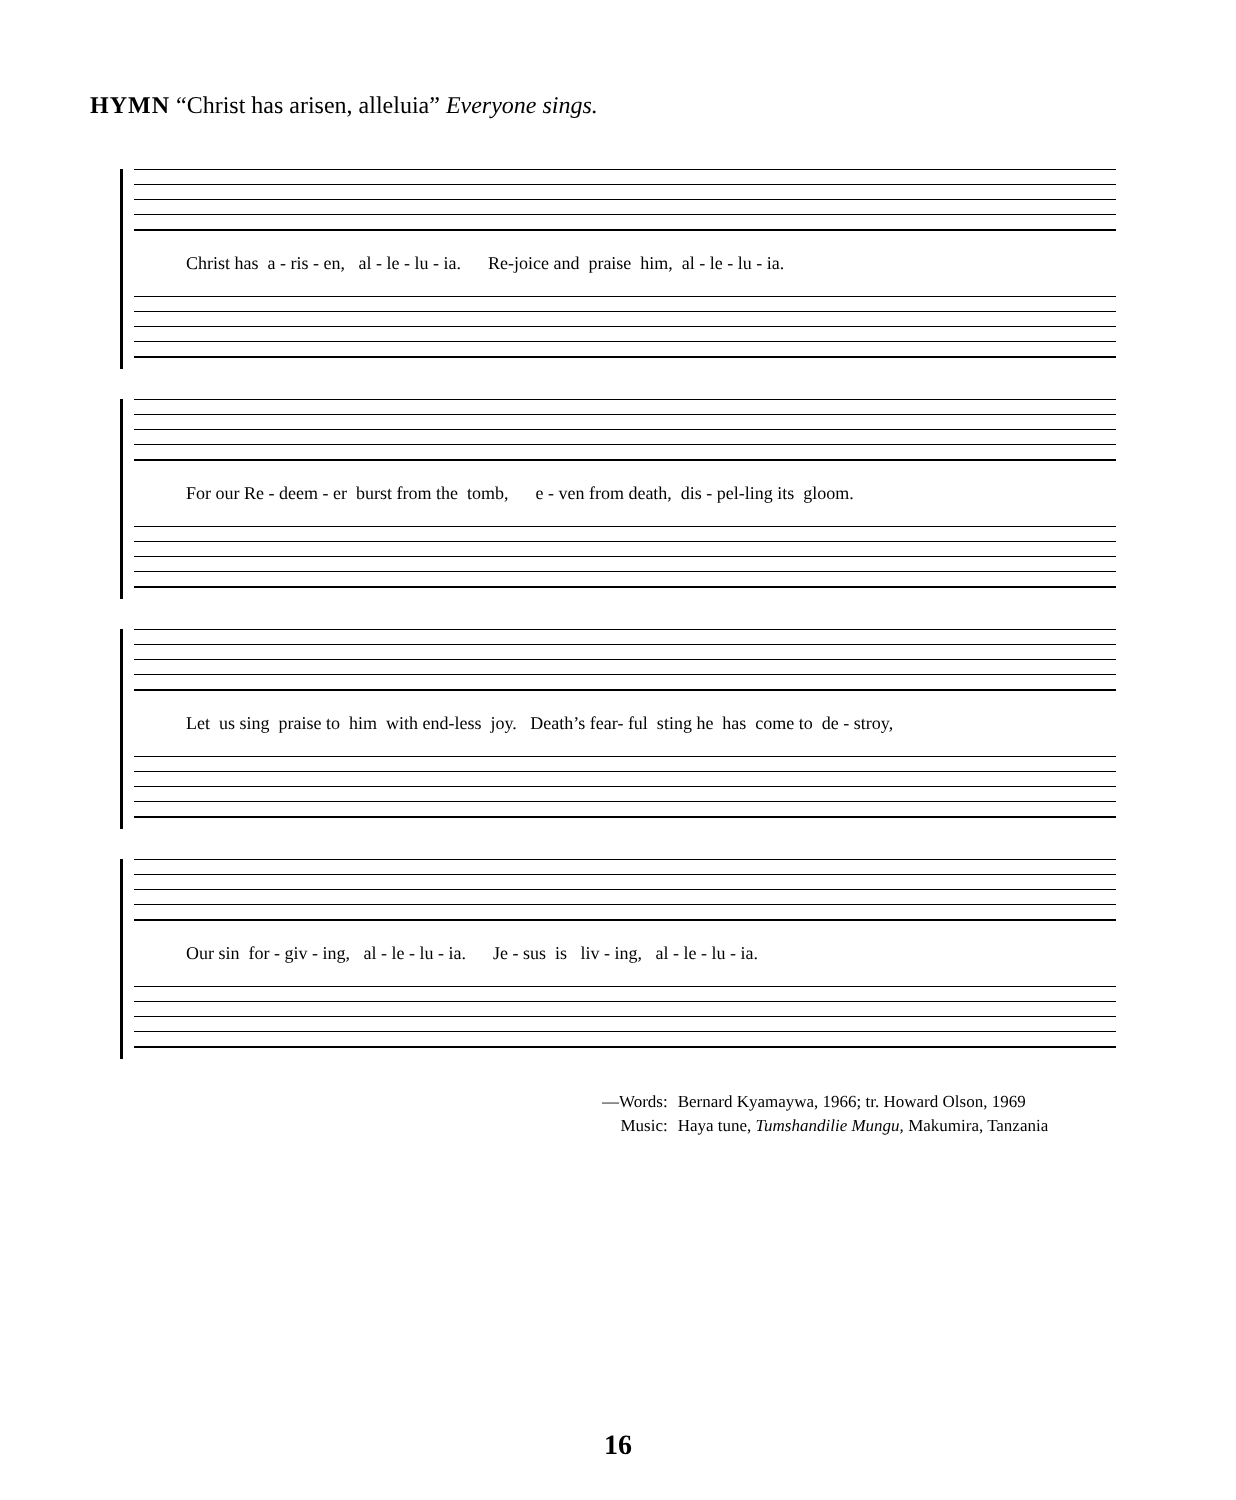HYMN “Christ has arisen, alleluia” Everyone sings.
Christ has a - ris - en, al - le - lu - ia. Re-joice and praise him, al - le - lu - ia.
For our Re - deem - er burst from the tomb, e - ven from death, dis - pel-ling its gloom.
Let us sing praise to him with end-less joy. Death’s fear- ful sting he has come to de - stroy,
Our sin for - giv - ing, al - le - lu - ia. Je - sus is liv - ing, al - le - lu - ia.
| —Words: | Bernard Kyamaywa, 1966; tr. Howard Olson, 1969 |
| Music: | Haya tune, Tumshandilie Mungu, Makumira, Tanzania |
16